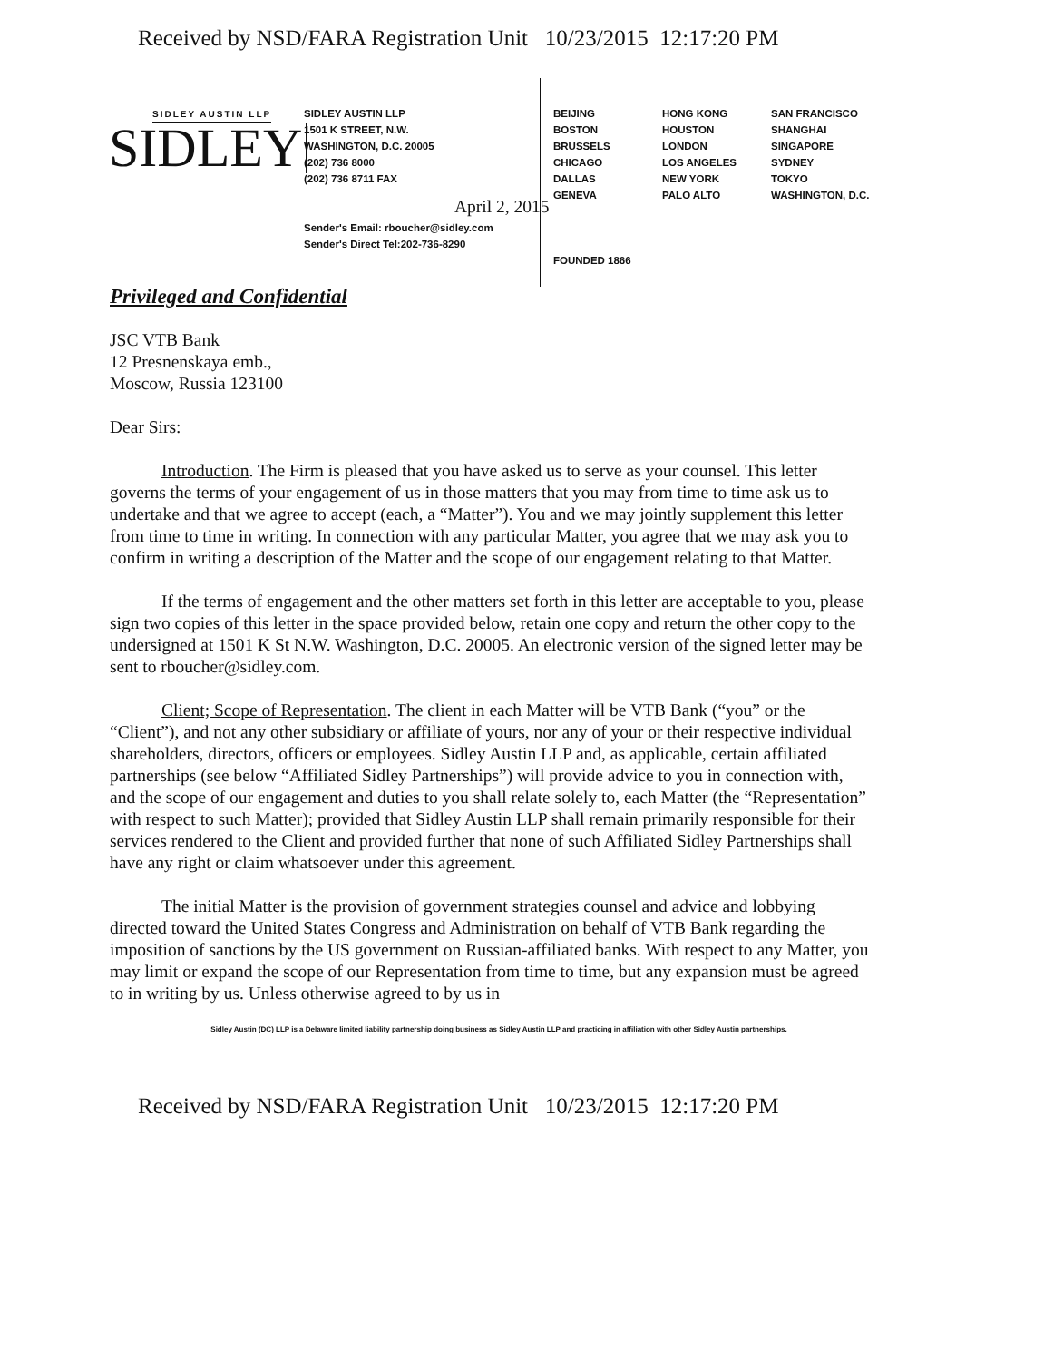Received by NSD/FARA Registration Unit 10/23/2015 12:17:20 PM
SIDLEY AUSTIN LLP
SIDLEY
SIDLEY AUSTIN LLP
1501 K STREET, N.W.
WASHINGTON, D.C. 20005
(202) 736 8000
(202) 736 8711 FAX
Sender's Email: rboucher@sidley.com
Sender's Direct Tel:202-736-8290
BEIJING
BOSTON
BRUSSELS
CHICAGO
DALLAS
GENEVA
FOUNDED 1866
HONG KONG
HOUSTON
LONDON
LOS ANGELES
NEW YORK
PALO ALTO
SAN FRANCISCO
SHANGHAI
SINGAPORE
SYDNEY
TOKYO
WASHINGTON, D.C.
April 2, 2015
Privileged and Confidential
JSC VTB Bank
12 Presnenskaya emb.,
Moscow, Russia 123100
Dear Sirs:
Introduction. The Firm is pleased that you have asked us to serve as your counsel. This letter governs the terms of your engagement of us in those matters that you may from time to time ask us to undertake and that we agree to accept (each, a “Matter”). You and we may jointly supplement this letter from time to time in writing. In connection with any particular Matter, you agree that we may ask you to confirm in writing a description of the Matter and the scope of our engagement relating to that Matter.
If the terms of engagement and the other matters set forth in this letter are acceptable to you, please sign two copies of this letter in the space provided below, retain one copy and return the other copy to the undersigned at 1501 K St N.W. Washington, D.C. 20005. An electronic version of the signed letter may be sent to rboucher@sidley.com.
Client; Scope of Representation. The client in each Matter will be VTB Bank (“you” or the “Client”), and not any other subsidiary or affiliate of yours, nor any of your or their respective individual shareholders, directors, officers or employees. Sidley Austin LLP and, as applicable, certain affiliated partnerships (see below “Affiliated Sidley Partnerships”) will provide advice to you in connection with, and the scope of our engagement and duties to you shall relate solely to, each Matter (the “Representation” with respect to such Matter); provided that Sidley Austin LLP shall remain primarily responsible for their services rendered to the Client and provided further that none of such Affiliated Sidley Partnerships shall have any right or claim whatsoever under this agreement.
The initial Matter is the provision of government strategies counsel and advice and lobbying directed toward the United States Congress and Administration on behalf of VTB Bank regarding the imposition of sanctions by the US government on Russian-affiliated banks. With respect to any Matter, you may limit or expand the scope of our Representation from time to time, but any expansion must be agreed to in writing by us. Unless otherwise agreed to by us in
Sidley Austin (DC) LLP is a Delaware limited liability partnership doing business as Sidley Austin LLP and practicing in affiliation with other Sidley Austin partnerships.
Received by NSD/FARA Registration Unit 10/23/2015 12:17:20 PM